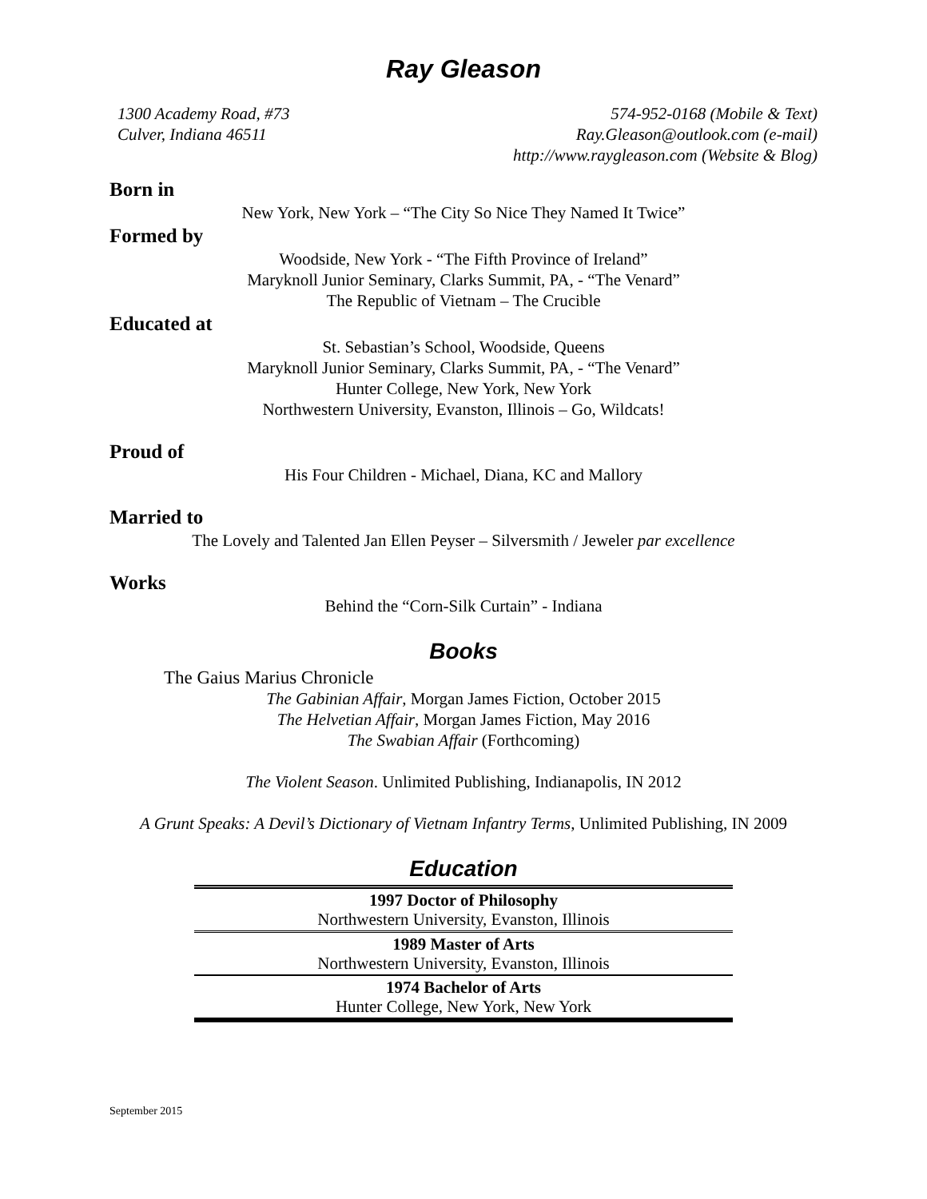Ray Gleason
1300 Academy Road, #73
Culver, Indiana 46511
574-952-0168 (Mobile & Text)
Ray.Gleason@outlook.com (e-mail)
http://www.raygleason.com (Website & Blog)
Born in
New York, New York – “The City So Nice They Named It Twice”
Formed by
Woodside, New York - “The Fifth Province of Ireland”
Maryknoll Junior Seminary, Clarks Summit, PA, - “The Venard”
The Republic of Vietnam – The Crucible
Educated at
St. Sebastian’s School, Woodside, Queens
Maryknoll Junior Seminary, Clarks Summit, PA, - “The Venard”
Hunter College, New York, New York
Northwestern University, Evanston, Illinois – Go, Wildcats!
Proud of
His Four Children - Michael, Diana, KC and Mallory
Married to
The Lovely and Talented Jan Ellen Peyser – Silversmith / Jeweler par excellence
Works
Behind the “Corn-Silk Curtain” - Indiana
Books
The Gaius Marius Chronicle
The Gabinian Affair, Morgan James Fiction, October 2015
The Helvetian Affair, Morgan James Fiction, May 2016
The Swabian Affair (Forthcoming)
The Violent Season. Unlimited Publishing, Indianapolis, IN 2012
A Grunt Speaks: A Devil’s Dictionary of Vietnam Infantry Terms, Unlimited Publishing, IN 2009
Education
| 1997 Doctor of Philosophy Northwestern University, Evanston, Illinois |
| 1989 Master of Arts Northwestern University, Evanston, Illinois |
| 1974 Bachelor of Arts Hunter College, New York, New York |
September 2015